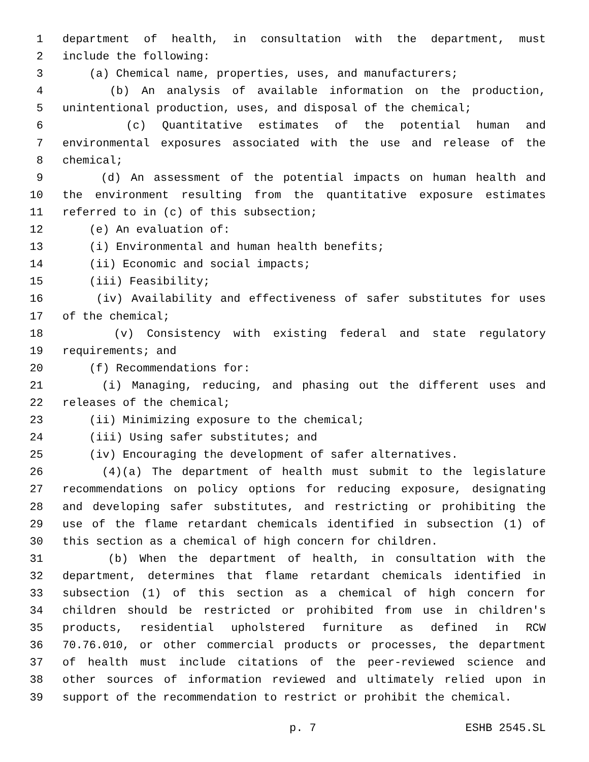1 department of health, in consultation with the department, must
2 include the following:
3 (a) Chemical name, properties, uses, and manufacturers;
4 (b) An analysis of available information on the production,
5 unintentional production, uses, and disposal of the chemical;
6 (c) Quantitative estimates of the potential human and
7 environmental exposures associated with the use and release of the
8 chemical;
9 (d) An assessment of the potential impacts on human health and
10 the environment resulting from the quantitative exposure estimates
11 referred to in (c) of this subsection;
12 (e) An evaluation of:
13 (i) Environmental and human health benefits;
14 (ii) Economic and social impacts;
15 (iii) Feasibility;
16 (iv) Availability and effectiveness of safer substitutes for uses
17 of the chemical;
18 (v) Consistency with existing federal and state regulatory
19 requirements; and
20 (f) Recommendations for:
21 (i) Managing, reducing, and phasing out the different uses and
22 releases of the chemical;
23 (ii) Minimizing exposure to the chemical;
24 (iii) Using safer substitutes; and
25 (iv) Encouraging the development of safer alternatives.
26 (4)(a) The department of health must submit to the legislature
27 recommendations on policy options for reducing exposure, designating
28 and developing safer substitutes, and restricting or prohibiting the
29 use of the flame retardant chemicals identified in subsection (1) of
30 this section as a chemical of high concern for children.
31 (b) When the department of health, in consultation with the
32 department, determines that flame retardant chemicals identified in
33 subsection (1) of this section as a chemical of high concern for
34 children should be restricted or prohibited from use in children's
35 products, residential upholstered furniture as defined in RCW
36 70.76.010, or other commercial products or processes, the department
37 of health must include citations of the peer-reviewed science and
38 other sources of information reviewed and ultimately relied upon in
39 support of the recommendation to restrict or prohibit the chemical.
p. 7 ESHB 2545.SL